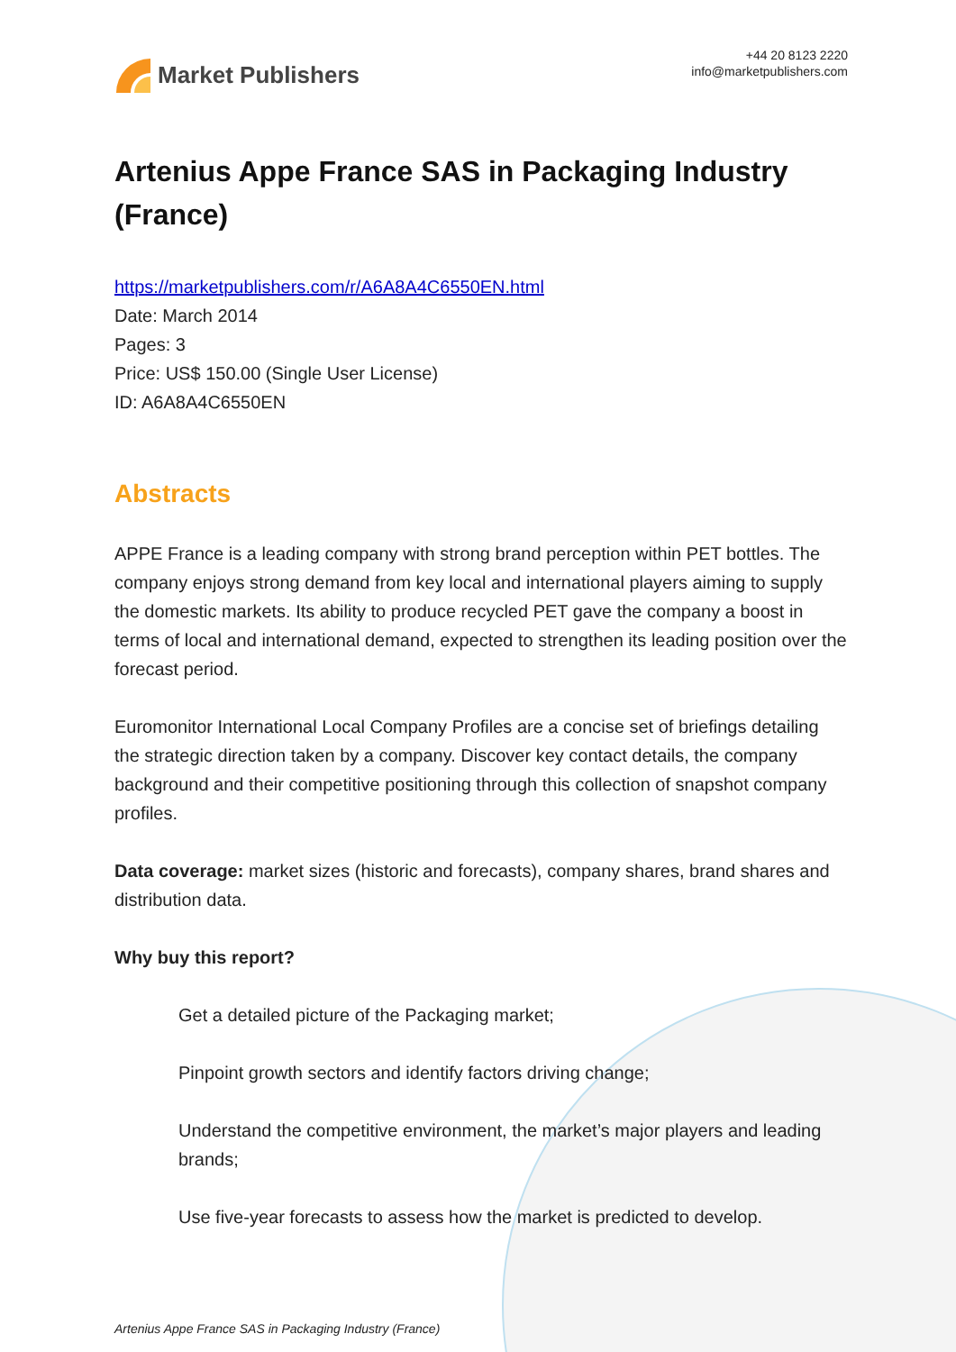Market Publishers
+44 20 8123 2220
info@marketpublishers.com
Artenius Appe France SAS in Packaging Industry (France)
https://marketpublishers.com/r/A6A8A4C6550EN.html
Date: March 2014
Pages: 3
Price: US$ 150.00 (Single User License)
ID: A6A8A4C6550EN
Abstracts
APPE France is a leading company with strong brand perception within PET bottles. The company enjoys strong demand from key local and international players aiming to supply the domestic markets. Its ability to produce recycled PET gave the company a boost in terms of local and international demand, expected to strengthen its leading position over the forecast period.
Euromonitor International Local Company Profiles are a concise set of briefings detailing the strategic direction taken by a company. Discover key contact details, the company background and their competitive positioning through this collection of snapshot company profiles.
Data coverage: market sizes (historic and forecasts), company shares, brand shares and distribution data.
Why buy this report?
Get a detailed picture of the Packaging market;
Pinpoint growth sectors and identify factors driving change;
Understand the competitive environment, the market’s major players and leading brands;
Use five-year forecasts to assess how the market is predicted to develop.
Artenius Appe France SAS in Packaging Industry (France)